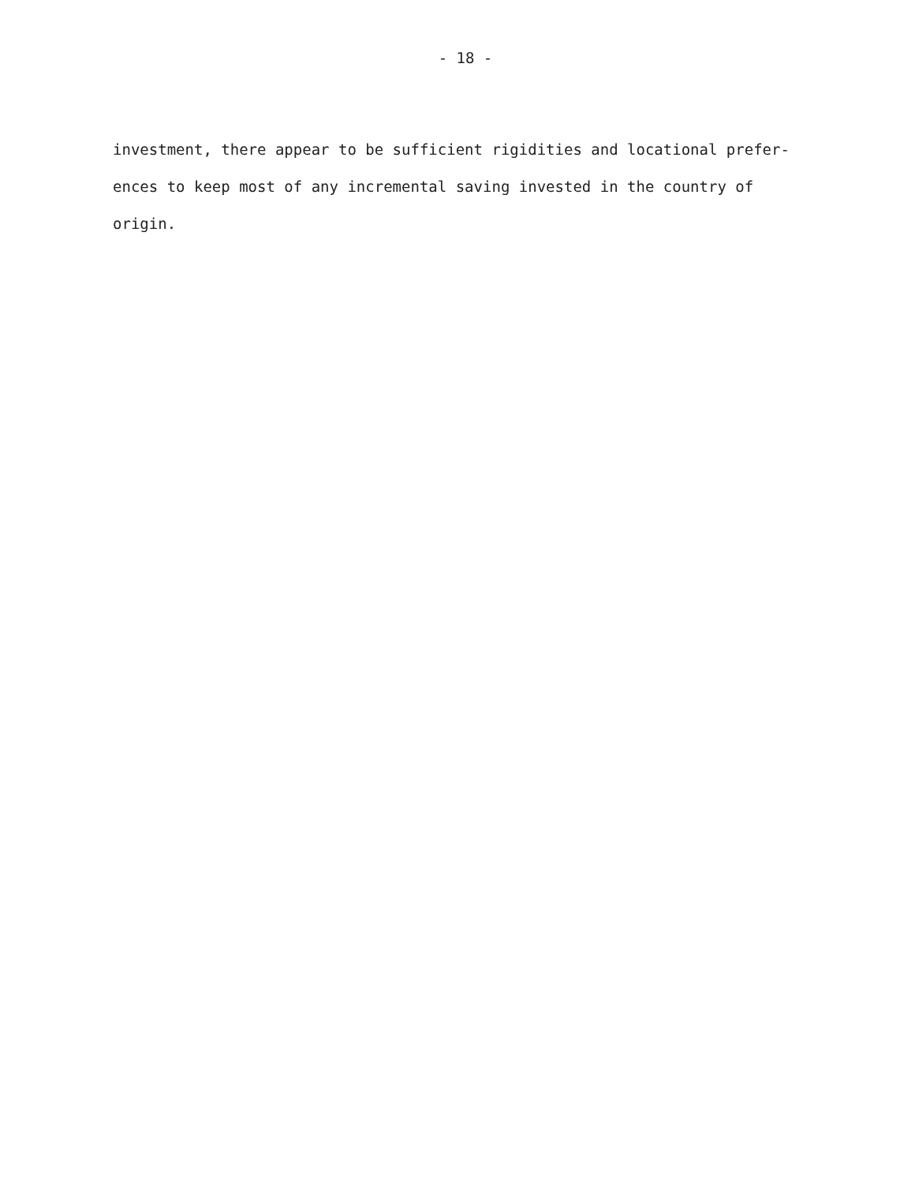- 18 -
investment, there appear to be sufficient rigidities and locational prefer-
ences to keep most of any incremental saving invested in the country of
origin.